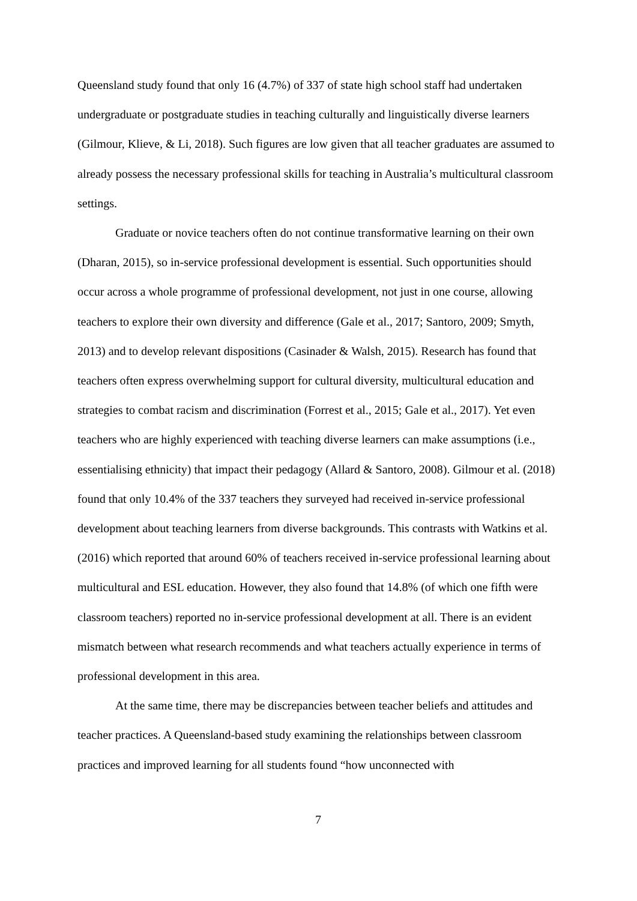Queensland study found that only 16 (4.7%) of 337 of state high school staff had undertaken undergraduate or postgraduate studies in teaching culturally and linguistically diverse learners (Gilmour, Klieve, & Li, 2018). Such figures are low given that all teacher graduates are assumed to already possess the necessary professional skills for teaching in Australia’s multicultural classroom settings.
Graduate or novice teachers often do not continue transformative learning on their own (Dharan, 2015), so in-service professional development is essential. Such opportunities should occur across a whole programme of professional development, not just in one course, allowing teachers to explore their own diversity and difference (Gale et al., 2017; Santoro, 2009; Smyth, 2013) and to develop relevant dispositions (Casinader & Walsh, 2015). Research has found that teachers often express overwhelming support for cultural diversity, multicultural education and strategies to combat racism and discrimination (Forrest et al., 2015; Gale et al., 2017). Yet even teachers who are highly experienced with teaching diverse learners can make assumptions (i.e., essentialising ethnicity) that impact their pedagogy (Allard & Santoro, 2008). Gilmour et al. (2018) found that only 10.4% of the 337 teachers they surveyed had received in-service professional development about teaching learners from diverse backgrounds. This contrasts with Watkins et al. (2016) which reported that around 60% of teachers received in-service professional learning about multicultural and ESL education. However, they also found that 14.8% (of which one fifth were classroom teachers) reported no in-service professional development at all. There is an evident mismatch between what research recommends and what teachers actually experience in terms of professional development in this area.
At the same time, there may be discrepancies between teacher beliefs and attitudes and teacher practices. A Queensland-based study examining the relationships between classroom practices and improved learning for all students found “how unconnected with
7